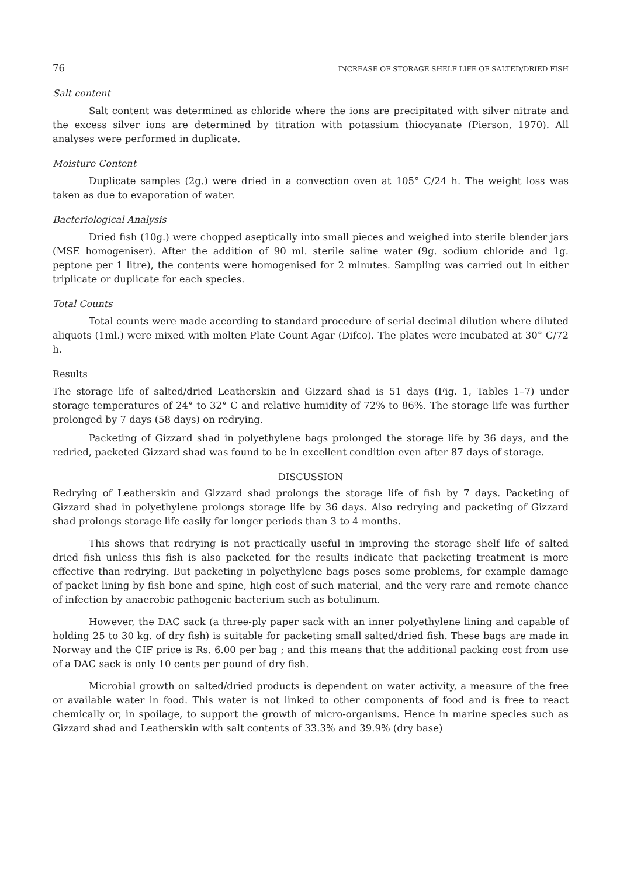76 INCREASE OF STORAGE SHELF LIFE OF SALTED/DRIED FISH
Salt content
Salt content was determined as chloride where the ions are precipitated with silver nitrate and the excess silver ions are determined by titration with potassium thiocyanate (Pierson, 1970). All analyses were performed in duplicate.
Moisture Content
Duplicate samples (2g.) were dried in a convection oven at 105° C/24 h. The weight loss was taken as due to evaporation of water.
Bacteriological Analysis
Dried fish (10g.) were chopped aseptically into small pieces and weighed into sterile blender jars (MSE homogeniser). After the addition of 90 ml. sterile saline water (9g. sodium chloride and 1g. peptone per 1 litre), the contents were homogenised for 2 minutes. Sampling was carried out in either triplicate or duplicate for each species.
Total Counts
Total counts were made according to standard procedure of serial decimal dilution where diluted aliquots (1ml.) were mixed with molten Plate Count Agar (Difco). The plates were incubated at 30° C/72 h.
Results
The storage life of salted/dried Leatherskin and Gizzard shad is 51 days (Fig. 1, Tables 1–7) under storage temperatures of 24° to 32° C and relative humidity of 72% to 86%. The storage life was further prolonged by 7 days (58 days) on redrying.
Packeting of Gizzard shad in polyethylene bags prolonged the storage life by 36 days, and the redried, packeted Gizzard shad was found to be in excellent condition even after 87 days of storage.
DISCUSSION
Redrying of Leatherskin and Gizzard shad prolongs the storage life of fish by 7 days. Packeting of Gizzard shad in polyethylene prolongs storage life by 36 days. Also redrying and packeting of Gizzard shad prolongs storage life easily for longer periods than 3 to 4 months.
This shows that redrying is not practically useful in improving the storage shelf life of salted dried fish unless this fish is also packeted for the results indicate that packeting treatment is more effective than redrying. But packeting in polyethylene bags poses some problems, for example damage of packet lining by fish bone and spine, high cost of such material, and the very rare and remote chance of infection by anaerobic pathogenic bacterium such as botulinum.
However, the DAC sack (a three-ply paper sack with an inner polyethylene lining and capable of holding 25 to 30 kg. of dry fish) is suitable for packeting small salted/dried fish. These bags are made in Norway and the CIF price is Rs. 6.00 per bag ; and this means that the additional packing cost from use of a DAC sack is only 10 cents per pound of dry fish.
Microbial growth on salted/dried products is dependent on water activity, a measure of the free or available water in food. This water is not linked to other components of food and is free to react chemically or, in spoilage, to support the growth of micro-organisms. Hence in marine species such as Gizzard shad and Leatherskin with salt contents of 33.3% and 39.9% (dry base)